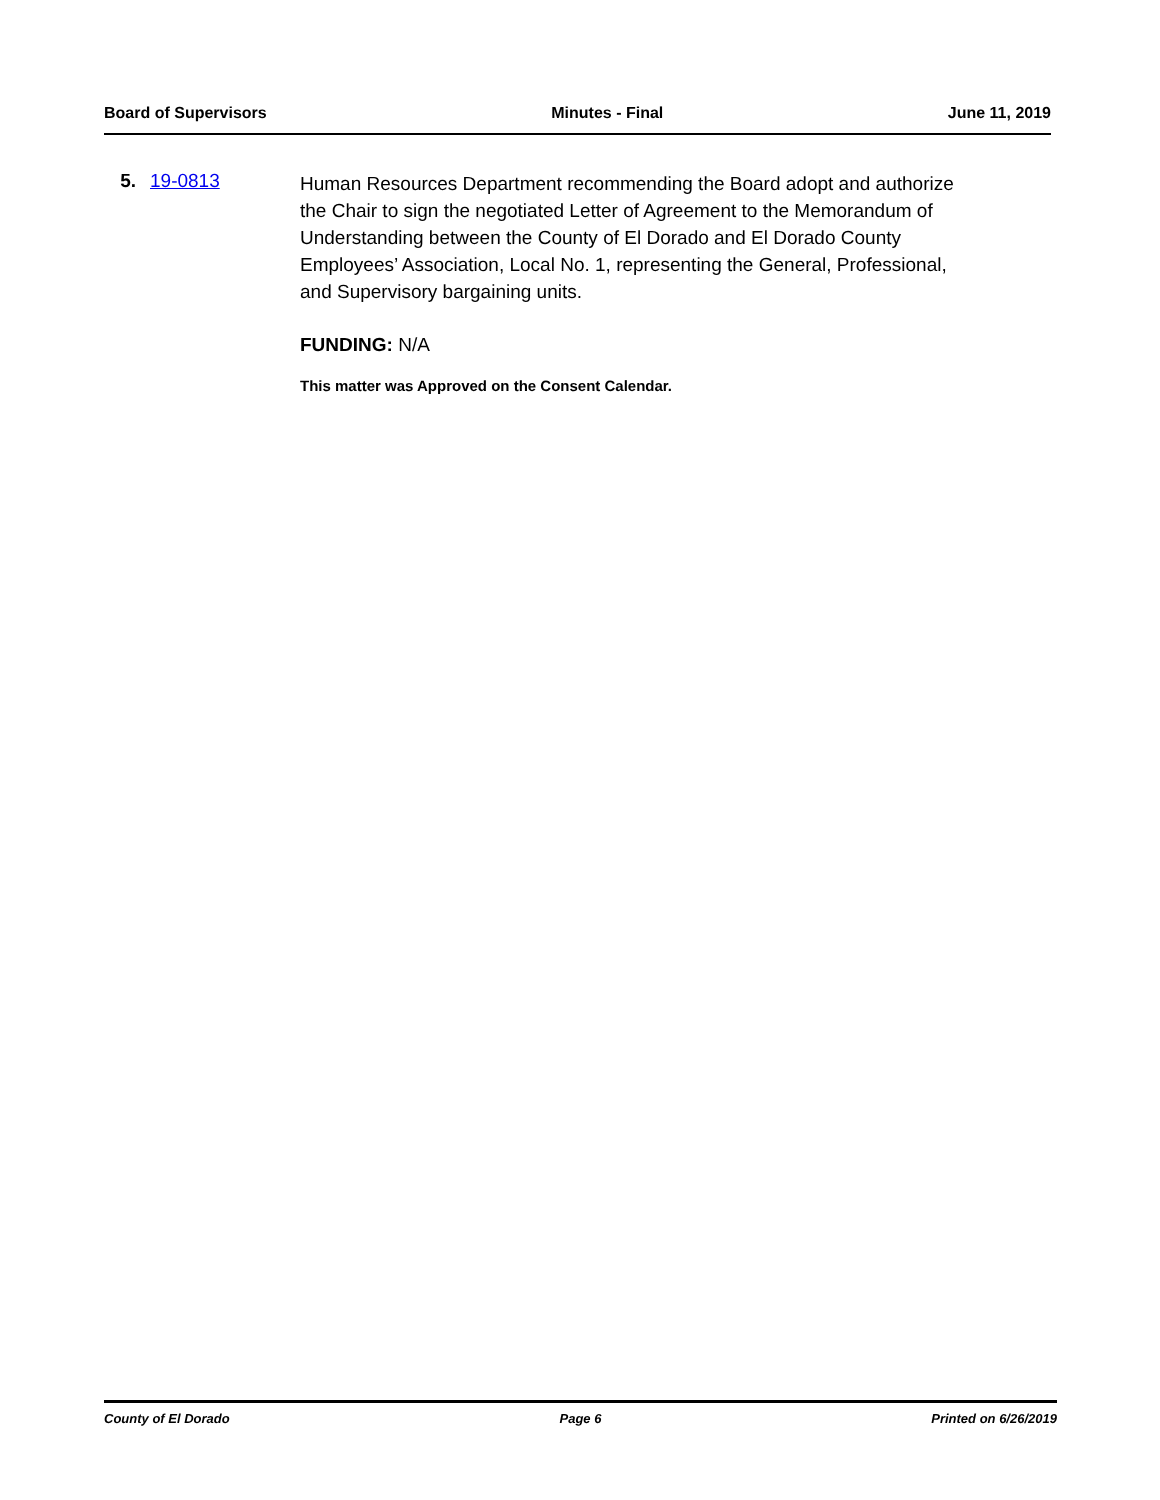Board of Supervisors Minutes - Final June 11, 2019
5. 19-0813
Human Resources Department recommending the Board adopt and authorize the Chair to sign the negotiated Letter of Agreement to the Memorandum of Understanding between the County of El Dorado and El Dorado County Employees’ Association, Local No. 1, representing the General, Professional, and Supervisory bargaining units.
FUNDING: N/A
This matter was Approved on the Consent Calendar.
County of El Dorado Page 6 Printed on 6/26/2019